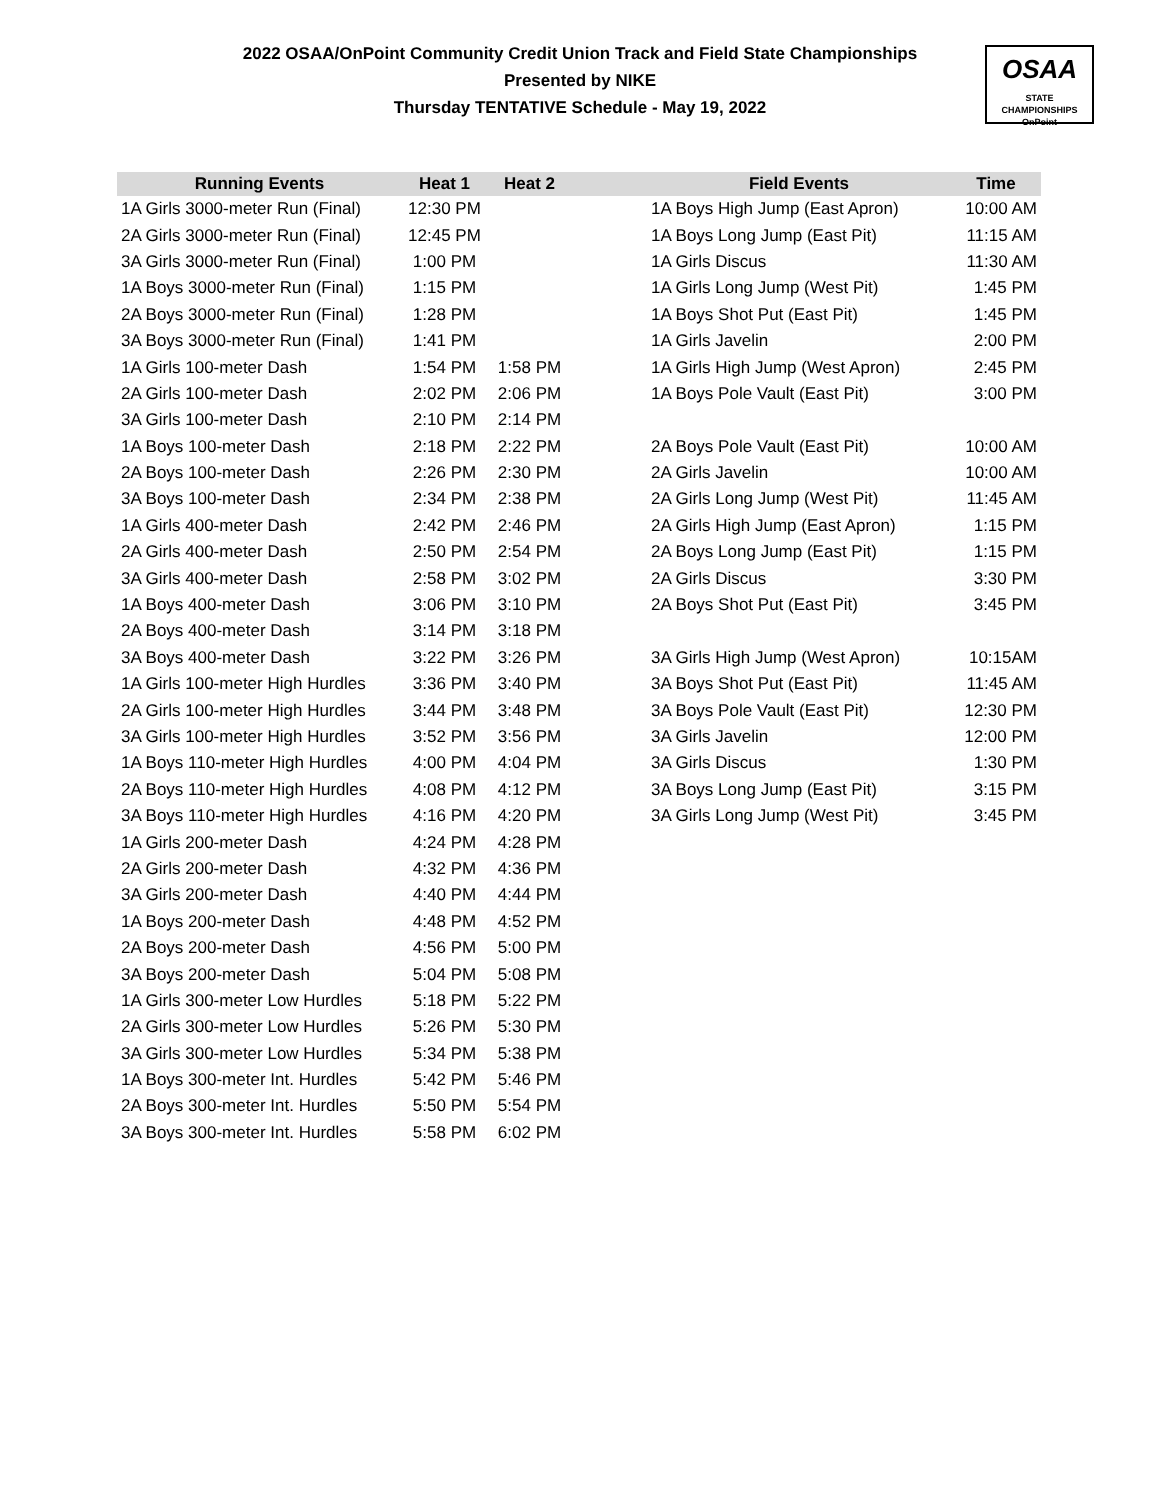2022 OSAA/OnPoint Community Credit Union Track and Field State Championships
Presented by NIKE
Thursday TENTATIVE Schedule - May 19, 2022
OSAA
STATE CHAMPIONSHIPS
OnPoint
| Running Events | Heat 1 | Heat 2 | | Field Events | Time |
| --- | --- | --- | --- | --- | --- |
| 1A Girls 3000-meter Run (Final) | 12:30 PM | | | 1A Boys High Jump (East Apron) | 10:00 AM |
| 2A Girls 3000-meter Run (Final) | 12:45 PM | | | 1A Boys Long Jump (East Pit) | 11:15 AM |
| 3A Girls 3000-meter Run (Final) | 1:00 PM | | | 1A Girls Discus | 11:30 AM |
| 1A Boys 3000-meter Run (Final) | 1:15 PM | | | 1A Girls Long Jump (West Pit) | 1:45 PM |
| 2A Boys 3000-meter Run (Final) | 1:28 PM | | | 1A Boys Shot Put (East Pit) | 1:45 PM |
| 3A Boys 3000-meter Run (Final) | 1:41 PM | | | 1A Girls Javelin | 2:00 PM |
| 1A Girls 100-meter Dash | 1:54 PM | 1:58 PM | | 1A Girls High Jump (West Apron) | 2:45 PM |
| 2A Girls 100-meter Dash | 2:02 PM | 2:06 PM | | 1A Boys Pole Vault (East Pit) | 3:00 PM |
| 3A Girls 100-meter Dash | 2:10 PM | 2:14 PM | | | |
| 1A Boys 100-meter Dash | 2:18 PM | 2:22 PM | | 2A Boys Pole Vault (East Pit) | 10:00 AM |
| 2A Boys 100-meter Dash | 2:26 PM | 2:30 PM | | 2A Girls Javelin | 10:00 AM |
| 3A Boys 100-meter Dash | 2:34 PM | 2:38 PM | | 2A Girls Long Jump (West Pit) | 11:45 AM |
| 1A Girls 400-meter Dash | 2:42 PM | 2:46 PM | | 2A Girls High Jump (East Apron) | 1:15 PM |
| 2A Girls 400-meter Dash | 2:50 PM | 2:54 PM | | 2A Boys Long Jump (East Pit) | 1:15 PM |
| 3A Girls 400-meter Dash | 2:58 PM | 3:02 PM | | 2A Girls Discus | 3:30 PM |
| 1A Boys 400-meter Dash | 3:06 PM | 3:10 PM | | 2A Boys Shot Put (East Pit) | 3:45 PM |
| 2A Boys 400-meter Dash | 3:14 PM | 3:18 PM | | | |
| 3A Boys 400-meter Dash | 3:22 PM | 3:26 PM | | 3A Girls High Jump (West Apron) | 10:15AM |
| 1A Girls 100-meter High Hurdles | 3:36 PM | 3:40 PM | | 3A Boys Shot Put (East Pit) | 11:45 AM |
| 2A Girls 100-meter High Hurdles | 3:44 PM | 3:48 PM | | 3A Boys Pole Vault (East Pit) | 12:30 PM |
| 3A Girls 100-meter High Hurdles | 3:52 PM | 3:56 PM | | 3A Girls Javelin | 12:00 PM |
| 1A Boys 110-meter High Hurdles | 4:00 PM | 4:04 PM | | 3A Girls Discus | 1:30 PM |
| 2A Boys 110-meter High Hurdles | 4:08 PM | 4:12 PM | | 3A Boys Long Jump (East Pit) | 3:15 PM |
| 3A Boys 110-meter High Hurdles | 4:16 PM | 4:20 PM | | 3A Girls Long Jump (West Pit) | 3:45 PM |
| 1A Girls 200-meter Dash | 4:24 PM | 4:28 PM | | | |
| 2A Girls 200-meter Dash | 4:32 PM | 4:36 PM | | | |
| 3A Girls 200-meter Dash | 4:40 PM | 4:44 PM | | | |
| 1A Boys 200-meter Dash | 4:48 PM | 4:52 PM | | | |
| 2A Boys 200-meter Dash | 4:56 PM | 5:00 PM | | | |
| 3A Boys 200-meter Dash | 5:04 PM | 5:08 PM | | | |
| 1A Girls 300-meter Low Hurdles | 5:18 PM | 5:22 PM | | | |
| 2A Girls 300-meter Low Hurdles | 5:26 PM | 5:30 PM | | | |
| 3A Girls 300-meter Low Hurdles | 5:34 PM | 5:38 PM | | | |
| 1A Boys 300-meter Int. Hurdles | 5:42 PM | 5:46 PM | | | |
| 2A Boys 300-meter Int. Hurdles | 5:50 PM | 5:54 PM | | | |
| 3A Boys 300-meter Int. Hurdles | 5:58 PM | 6:02 PM | | | |